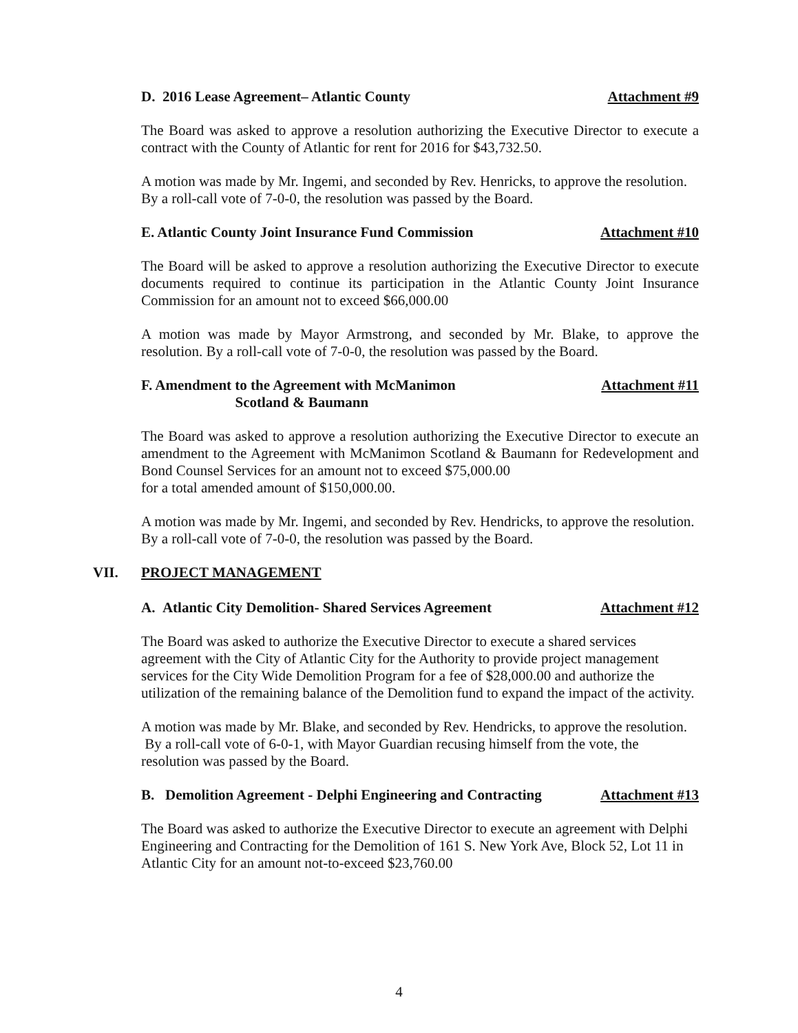D. 2016 Lease Agreement– Atlantic County Attachment #9
The Board was asked to approve a resolution authorizing the Executive Director to execute a contract with the County of Atlantic for rent for 2016 for $43,732.50.
A motion was made by Mr. Ingemi, and seconded by Rev. Henricks, to approve the resolution. By a roll-call vote of 7-0-0, the resolution was passed by the Board.
E. Atlantic County Joint Insurance Fund Commission Attachment #10
The Board will be asked to approve a resolution authorizing the Executive Director to execute documents required to continue its participation in the Atlantic County Joint Insurance Commission for an amount not to exceed $66,000.00
A motion was made by Mayor Armstrong, and seconded by Mr. Blake, to approve the resolution. By a roll-call vote of 7-0-0, the resolution was passed by the Board.
F. Amendment to the Agreement with McManimon
Scotland & Baumann Attachment #11
The Board was asked to approve a resolution authorizing the Executive Director to execute an amendment to the Agreement with McManimon Scotland & Baumann for Redevelopment and Bond Counsel Services for an amount not to exceed $75,000.00
for a total amended amount of $150,000.00.
A motion was made by Mr. Ingemi, and seconded by Rev. Hendricks, to approve the resolution. By a roll-call vote of 7-0-0, the resolution was passed by the Board.
VII. PROJECT MANAGEMENT
A. Atlantic City Demolition- Shared Services Agreement Attachment #12
The Board was asked to authorize the Executive Director to execute a shared services agreement with the City of Atlantic City for the Authority to provide project management services for the City Wide Demolition Program for a fee of $28,000.00 and authorize the utilization of the remaining balance of the Demolition fund to expand the impact of the activity.
A motion was made by Mr. Blake, and seconded by Rev. Hendricks, to approve the resolution. By a roll-call vote of 6-0-1, with Mayor Guardian recusing himself from the vote, the resolution was passed by the Board.
B. Demolition Agreement - Delphi Engineering and Contracting Attachment #13
The Board was asked to authorize the Executive Director to execute an agreement with Delphi Engineering and Contracting for the Demolition of 161 S. New York Ave, Block 52, Lot 11 in Atlantic City for an amount not-to-exceed $23,760.00
4